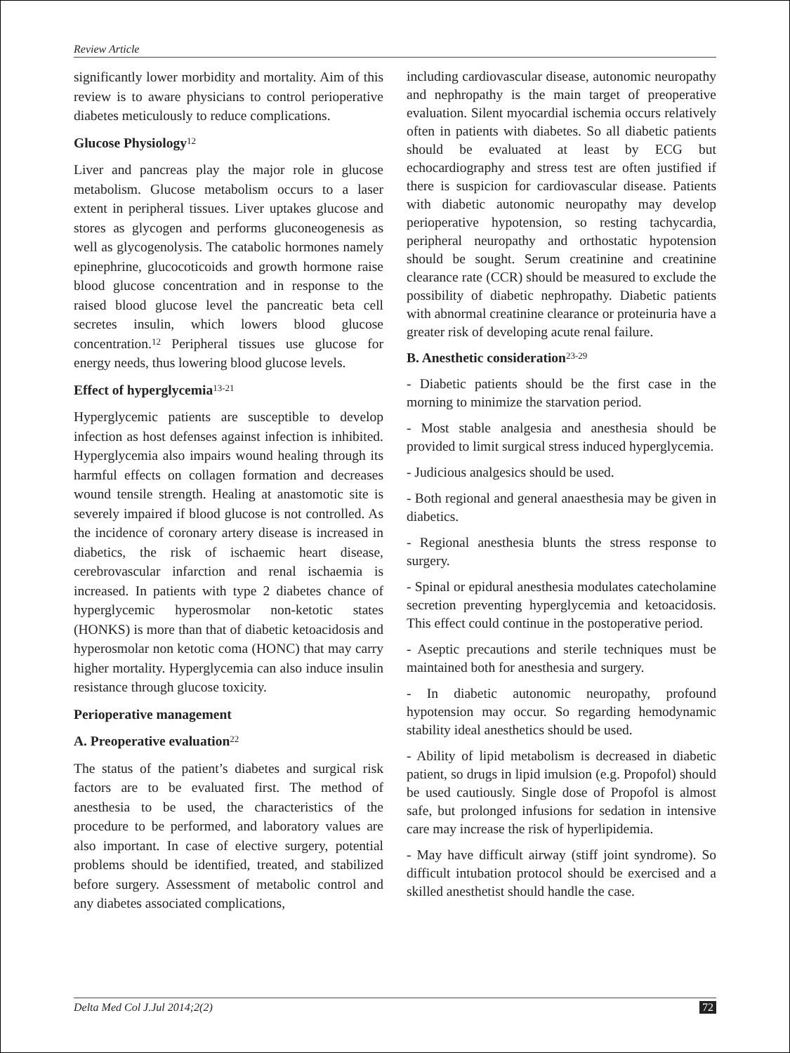Review Article
significantly lower morbidity and mortality. Aim of this review is to aware physicians to control perioperative diabetes meticulously to reduce complications.
Glucose Physiology<sup>12</sup>
Liver and pancreas play the major role in glucose metabolism. Glucose metabolism occurs to a laser extent in peripheral tissues. Liver uptakes glucose and stores as glycogen and performs gluconeogenesis as well as glycogenolysis. The catabolic hormones namely epinephrine, glucocoticoids and growth hormone raise blood glucose concentration and in response to the raised blood glucose level the pancreatic beta cell secretes insulin, which lowers blood glucose concentration.<sup>12</sup> Peripheral tissues use glucose for energy needs, thus lowering blood glucose levels.
Effect of hyperglycemia<sup>13-21</sup>
Hyperglycemic patients are susceptible to develop infection as host defenses against infection is inhibited. Hyperglycemia also impairs wound healing through its harmful effects on collagen formation and decreases wound tensile strength. Healing at anastomotic site is severely impaired if blood glucose is not controlled. As the incidence of coronary artery disease is increased in diabetics, the risk of ischaemic heart disease, cerebrovascular infarction and renal ischaemia is increased. In patients with type 2 diabetes chance of hyperglycemic hyperosmolar non-ketotic states (HONKS) is more than that of diabetic ketoacidosis and hyperosmolar non ketotic coma (HONC) that may carry higher mortality. Hyperglycemia can also induce insulin resistance through glucose toxicity.
Perioperative management
A. Preoperative evaluation<sup>22</sup>
The status of the patient’s diabetes and surgical risk factors are to be evaluated first. The method of anesthesia to be used, the characteristics of the procedure to be performed, and laboratory values are also important. In case of elective surgery, potential problems should be identified, treated, and stabilized before surgery. Assessment of metabolic control and any diabetes associated complications,
including cardiovascular disease, autonomic neuropathy and nephropathy is the main target of preoperative evaluation. Silent myocardial ischemia occurs relatively often in patients with diabetes. So all diabetic patients should be evaluated at least by ECG but echocardiography and stress test are often justified if there is suspicion for cardiovascular disease. Patients with diabetic autonomic neuropathy may develop perioperative hypotension, so resting tachycardia, peripheral neuropathy and orthostatic hypotension should be sought. Serum creatinine and creatinine clearance rate (CCR) should be measured to exclude the possibility of diabetic nephropathy. Diabetic patients with abnormal creatinine clearance or proteinuria have a greater risk of developing acute renal failure.
B. Anesthetic consideration<sup>23-29</sup>
- Diabetic patients should be the first case in the morning to minimize the starvation period.
- Most stable analgesia and anesthesia should be provided to limit surgical stress induced hyperglycemia.
- Judicious analgesics should be used.
- Both regional and general anaesthesia may be given in diabetics.
- Regional anesthesia blunts the stress response to surgery.
- Spinal or epidural anesthesia modulates catecholamine secretion preventing hyperglycemia and ketoacidosis. This effect could continue in the postoperative period.
- Aseptic precautions and sterile techniques must be maintained both for anesthesia and surgery.
- In diabetic autonomic neuropathy, profound hypotension may occur. So regarding hemodynamic stability ideal anesthetics should be used.
- Ability of lipid metabolism is decreased in diabetic patient, so drugs in lipid imulsion (e.g. Propofol) should be used cautiously. Single dose of Propofol is almost safe, but prolonged infusions for sedation in intensive care may increase the risk of hyperlipidemia.
- May have difficult airway (stiff joint syndrome). So difficult intubation protocol should be exercised and a skilled anesthetist should handle the case.
Delta Med Col J.Jul 2014;2(2) 72